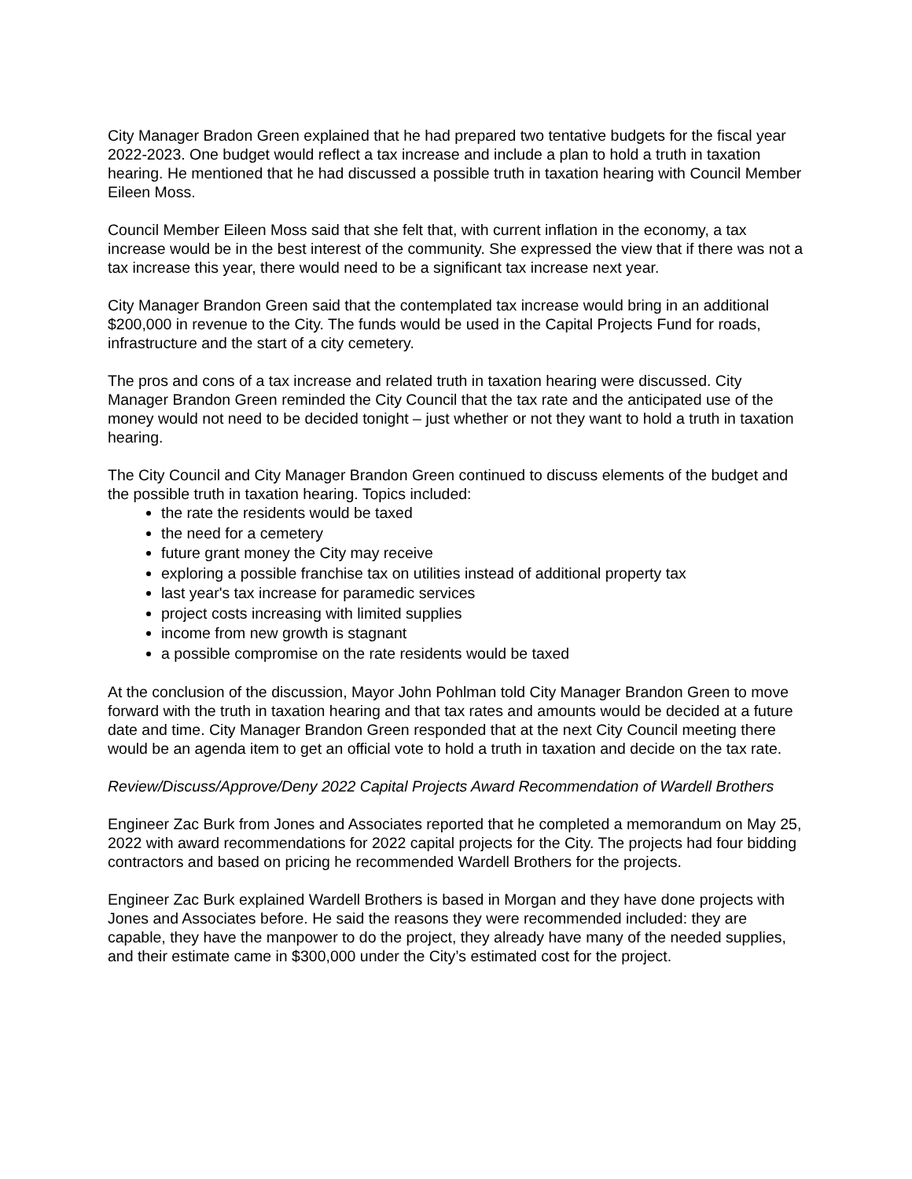City Manager Bradon Green explained that he had prepared two tentative budgets for the fiscal year 2022-2023. One budget would reflect a tax increase and include a plan to hold a truth in taxation hearing. He mentioned that he had discussed a possible truth in taxation hearing with Council Member Eileen Moss.
Council Member Eileen Moss said that she felt that, with current inflation in the economy, a tax increase would be in the best interest of the community. She expressed the view that if there was not a tax increase this year, there would need to be a significant tax increase next year.
City Manager Brandon Green said that the contemplated tax increase would bring in an additional $200,000 in revenue to the City. The funds would be used in the Capital Projects Fund for roads, infrastructure and the start of a city cemetery.
The pros and cons of a tax increase and related truth in taxation hearing were discussed. City Manager Brandon Green reminded the City Council that the tax rate and the anticipated use of the money would not need to be decided tonight – just whether or not they want to hold a truth in taxation hearing.
The City Council and City Manager Brandon Green continued to discuss elements of the budget and the possible truth in taxation hearing. Topics included:
the rate the residents would be taxed
the need for a cemetery
future grant money the City may receive
exploring a possible franchise tax on utilities instead of additional property tax
last year's tax increase for paramedic services
project costs increasing with limited supplies
income from new growth is stagnant
a possible compromise on the rate residents would be taxed
At the conclusion of the discussion, Mayor John Pohlman told City Manager Brandon Green to move forward with the truth in taxation hearing and that tax rates and amounts would be decided at a future date and time. City Manager Brandon Green responded that at the next City Council meeting there would be an agenda item to get an official vote to hold a truth in taxation and decide on the tax rate.
Review/Discuss/Approve/Deny 2022 Capital Projects Award Recommendation of Wardell Brothers
Engineer Zac Burk from Jones and Associates reported that he completed a memorandum on May 25, 2022 with award recommendations for 2022 capital projects for the City. The projects had four bidding contractors and based on pricing he recommended Wardell Brothers for the projects.
Engineer Zac Burk explained Wardell Brothers is based in Morgan and they have done projects with Jones and Associates before. He said the reasons they were recommended included: they are capable, they have the manpower to do the project, they already have many of the needed supplies, and their estimate came in $300,000 under the City’s estimated cost for the project.